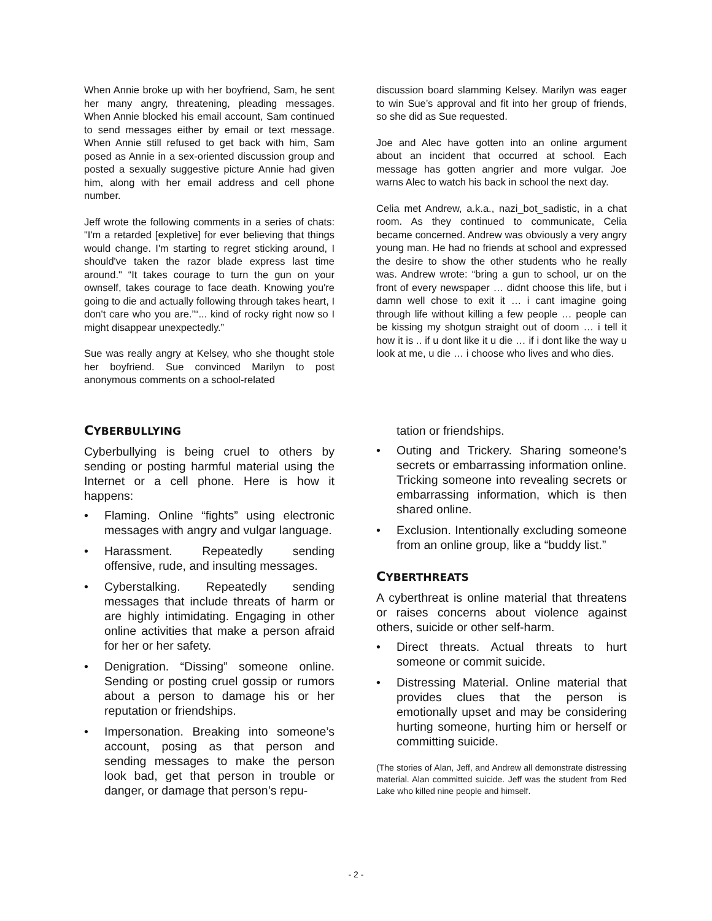When Annie broke up with her boyfriend, Sam, he sent her many angry, threatening, pleading messages. When Annie blocked his email account, Sam continued to send messages either by email or text message. When Annie still refused to get back with him, Sam posed as Annie in a sex-oriented discussion group and posted a sexually suggestive picture Annie had given him, along with her email address and cell phone number.
Jeff wrote the following comments in a series of chats: "I'm a retarded [expletive] for ever believing that things would change. I'm starting to regret sticking around, I should've taken the razor blade express last time around." “It takes courage to turn the gun on your ownself, takes courage to face death. Knowing you're going to die and actually following through takes heart, I don't care who you are.”“... kind of rocky right now so I might disappear unexpectedly.”
Sue was really angry at Kelsey, who she thought stole her boyfriend. Sue convinced Marilyn to post anonymous comments on a school-related
discussion board slamming Kelsey. Marilyn was eager to win Sue’s approval and fit into her group of friends, so she did as Sue requested.
Joe and Alec have gotten into an online argument about an incident that occurred at school. Each message has gotten angrier and more vulgar. Joe warns Alec to watch his back in school the next day.
Celia met Andrew, a.k.a., nazi_bot_sadistic, in a chat room. As they continued to communicate, Celia became concerned. Andrew was obviously a very angry young man. He had no friends at school and expressed the desire to show the other students who he really was. Andrew wrote: “bring a gun to school, ur on the front of every newspaper … didnt choose this life, but i damn well chose to exit it … i cant imagine going through life without killing a few people … people can be kissing my shotgun straight out of doom … i tell it how it is .. if u dont like it u die … if i dont like the way u look at me, u die … i choose who lives and who dies.
CYBERBULLYING
Cyberbullying is being cruel to others by sending or posting harmful material using the Internet or a cell phone. Here is how it happens:
• Flaming. Online “fights” using electronic messages with angry and vulgar language.
• Harassment. Repeatedly sending offensive, rude, and insulting messages.
• Cyberstalking. Repeatedly sending messages that include threats of harm or are highly intimidating. Engaging in other online activities that make a person afraid for her or her safety.
• Denigration. “Dissing” someone online. Sending or posting cruel gossip or rumors about a person to damage his or her reputation or friendships.
• Impersonation. Breaking into someone’s account, posing as that person and sending messages to make the person look bad, get that person in trouble or danger, or damage that person’s repu-
tation or friendships.
• Outing and Trickery. Sharing someone’s secrets or embarrassing information online. Tricking someone into revealing secrets or embarrassing information, which is then shared online.
• Exclusion. Intentionally excluding someone from an online group, like a “buddy list.”
CYBERTHREATS
A cyberthreat is online material that threatens or raises concerns about violence against others, suicide or other self-harm.
• Direct threats. Actual threats to hurt someone or commit suicide.
• Distressing Material. Online material that provides clues that the person is emotionally upset and may be considering hurting someone, hurting him or herself or committing suicide.
(The stories of Alan, Jeff, and Andrew all demonstrate distressing material. Alan committed suicide. Jeff was the student from Red Lake who killed nine people and himself.
- 2 -